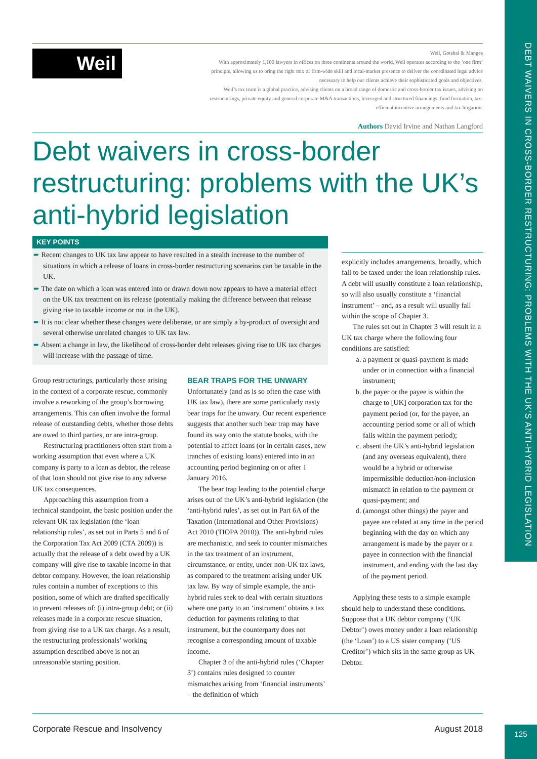DEBT WAIVERS IN CROSS-BORDER RESTRUCTURING: PROBLEMS WITH THE UK’S ANTI-HYBRID LEGISLATION
Weil
Weil, Gotshal & Manges
With approximately 1,100 lawyers in offices on three continents around the world, Weil operates according to the ‘one firm’ principle, allowing us to bring the right mix of firm-wide skill and local-market presence to deliver the coordinated legal advice necessary to help our clients achieve their sophisticated goals and objectives.
Weil’s tax team is a global practice, advising clients on a broad range of domestic and cross-border tax issues, advising on restructurings, private equity and general corporate M&A transactions, leveraged and structured financings, fund formation, tax-efficient incentive arrangements and tax litigation.
Authors David Irvine and Nathan Langford
Debt waivers in cross-border restructuring: problems with the UK’s anti-hybrid legislation
KEY POINTS
➨ Recent changes to UK tax law appear to have resulted in a stealth increase to the number of situations in which a release of loans in cross-border restructuring scenarios can be taxable in the UK.
➨ The date on which a loan was entered into or drawn down now appears to have a material effect on the UK tax treatment on its release (potentially making the difference between that release giving rise to taxable income or not in the UK).
➨ It is not clear whether these changes were deliberate, or are simply a by-product of oversight and several otherwise unrelated changes to UK tax law.
➨ Absent a change in law, the likelihood of cross-border debt releases giving rise to UK tax charges will increase with the passage of time.
Group restructurings, particularly those arising in the context of a corporate rescue, commonly involve a reworking of the group’s borrowing arrangements. This can often involve the formal release of outstanding debts, whether those debts are owed to third parties, or are intra-group.
Restructuring practitioners often start from a working assumption that even where a UK company is party to a loan as debtor, the release of that loan should not give rise to any adverse UK tax consequences.
Approaching this assumption from a technical standpoint, the basic position under the relevant UK tax legislation (the ‘loan relationship rules’, as set out in Parts 5 and 6 of the Corporation Tax Act 2009 (CTA 2009)) is actually that the release of a debt owed by a UK company will give rise to taxable income in that debtor company. However, the loan relationship rules contain a number of exceptions to this position, some of which are drafted specifically to prevent releases of: (i) intra-group debt; or (ii) releases made in a corporate rescue situation, from giving rise to a UK tax charge. As a result, the restructuring professionals’ working assumption described above is not an unreasonable starting position.
BEAR TRAPS FOR THE UNWARY
Unfortunately (and as is so often the case with UK tax law), there are some particularly nasty bear traps for the unwary. Our recent experience suggests that another such bear trap may have found its way onto the statute books, with the potential to affect loans (or in certain cases, new tranches of existing loans) entered into in an accounting period beginning on or after 1 January 2016.
The bear trap leading to the potential charge arises out of the UK’s anti-hybrid legislation (the ‘anti-hybrid rules’, as set out in Part 6A of the Taxation (International and Other Provisions) Act 2010 (TIOPA 2010)). The anti-hybrid rules are mechanistic, and seek to counter mismatches in the tax treatment of an instrument, circumstance, or entity, under non-UK tax laws, as compared to the treatment arising under UK tax law. By way of simple example, the anti-hybrid rules seek to deal with certain situations where one party to an ‘instrument’ obtains a tax deduction for payments relating to that instrument, but the counterparty does not recognise a corresponding amount of taxable income.
Chapter 3 of the anti-hybrid rules (‘Chapter 3’) contains rules designed to counter mismatches arising from ‘financial instruments’ – the definition of which
explicitly includes arrangements, broadly, which fall to be taxed under the loan relationship rules. A debt will usually constitute a loan relationship, so will also usually constitute a ‘financial instrument’ – and, as a result will usually fall within the scope of Chapter 3.
The rules set out in Chapter 3 will result in a UK tax charge where the following four conditions are satisfied:
a. a payment or quasi-payment is made under or in connection with a financial instrument;
b. the payer or the payee is within the charge to [UK] corporation tax for the payment period (or, for the payee, an accounting period some or all of which falls within the payment period);
c. absent the UK’s anti-hybrid legislation (and any overseas equivalent), there would be a hybrid or otherwise impermissible deduction/non-inclusion mismatch in relation to the payment or quasi-payment; and
d. (amongst other things) the payer and payee are related at any time in the period beginning with the day on which any arrangement is made by the payer or a payee in connection with the financial instrument, and ending with the last day of the payment period.
Applying these tests to a simple example should help to understand these conditions. Suppose that a UK debtor company (‘UK Debtor’) owes money under a loan relationship (the ‘Loan’) to a US sister company (‘US Creditor’) which sits in the same group as UK Debtor.
Corporate Rescue and Insolvency August 2018
125